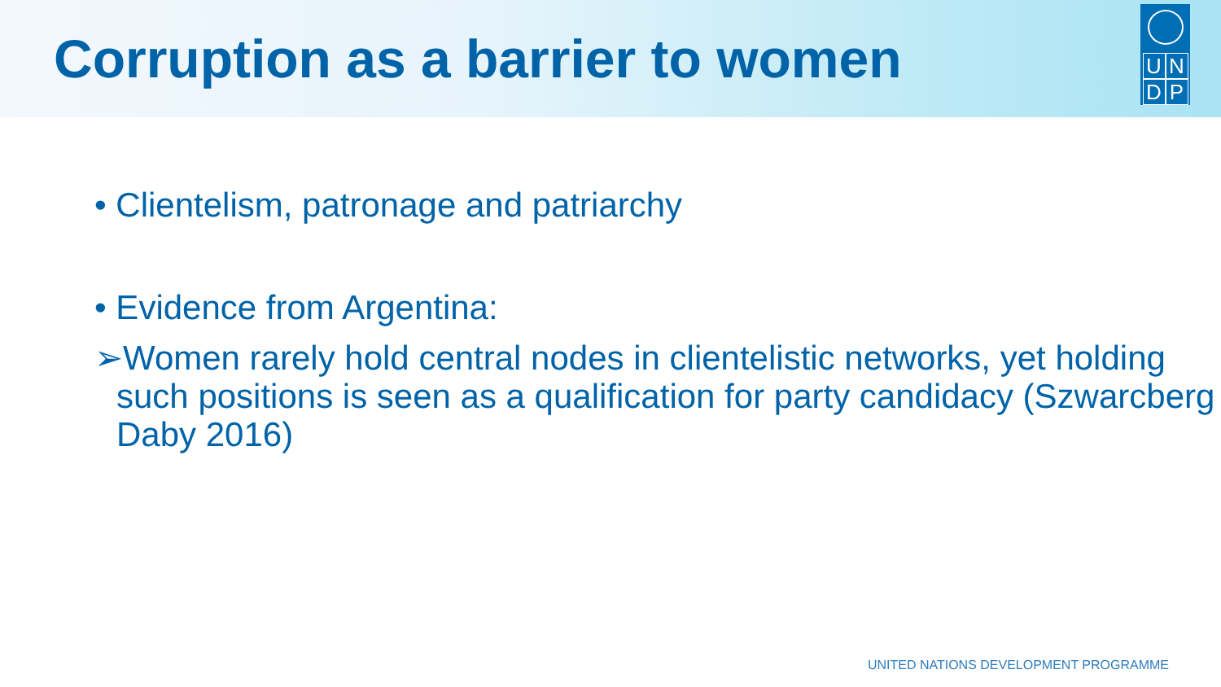Corruption as a barrier to women
UNDP
• Clientelism, patronage and patriarchy
• Evidence from Argentina:
➢Women rarely hold central nodes in clientelistic networks, yet holding such positions is seen as a qualification for party candidacy (Szwarcberg Daby 2016)
UNITED NATIONS DEVELOPMENT PROGRAMME